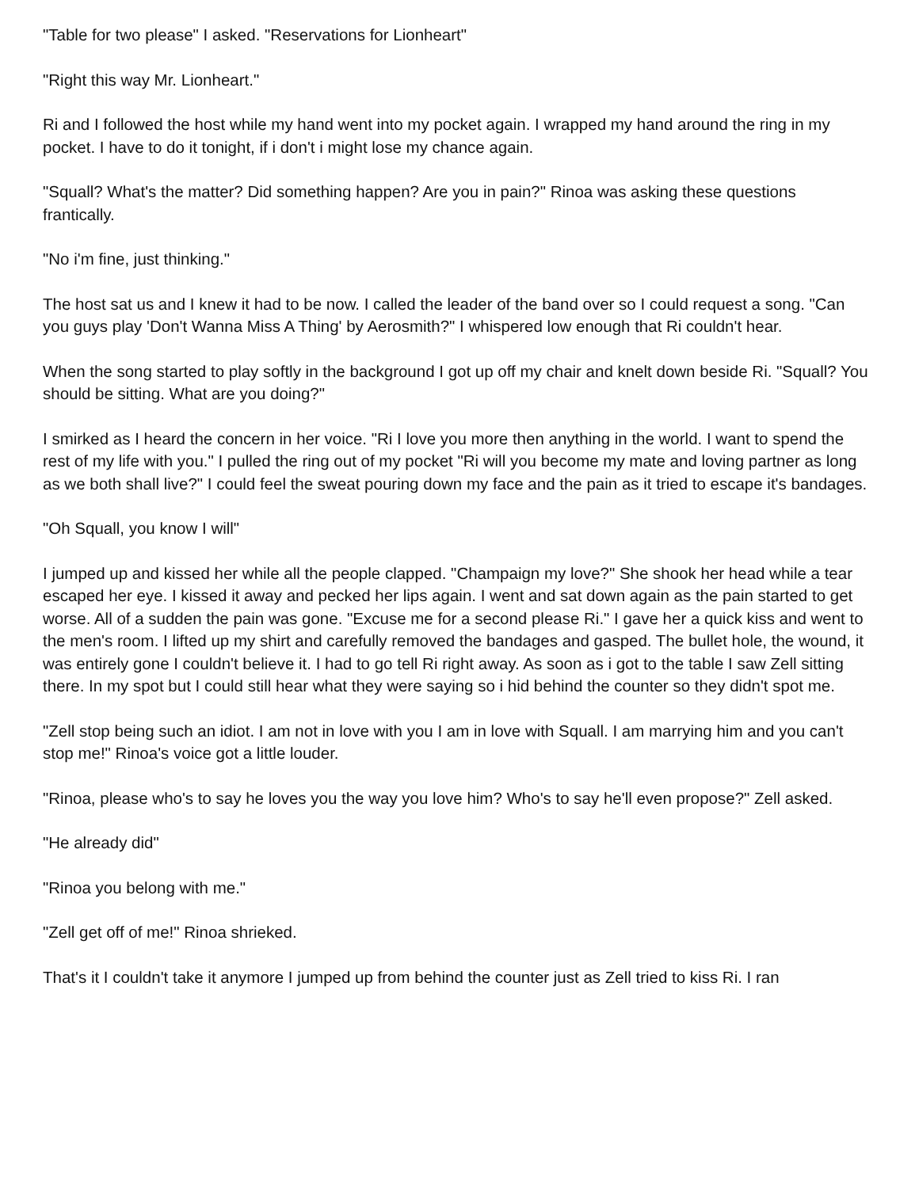"Table for two please" I asked. "Reservations for Lionheart"
"Right this way Mr. Lionheart."
Ri and I followed the host while my hand went into my pocket again. I wrapped my hand around the ring in my pocket. I have to do it tonight, if i don't i might lose my chance again.
"Squall? What's the matter? Did something happen? Are you in pain?" Rinoa was asking these questions frantically.
"No i'm fine, just thinking."
The host sat us and I knew it had to be now. I called the leader of the band over so I could request a song. "Can you guys play 'Don't Wanna Miss A Thing' by Aerosmith?" I whispered low enough that Ri couldn't hear.
When the song started to play softly in the background I got up off my chair and knelt down beside Ri. "Squall? You should be sitting. What are you doing?"
I smirked as I heard the concern in her voice. "Ri I love you more then anything in the world. I want to spend the rest of my life with you." I pulled the ring out of my pocket "Ri will you become my mate and loving partner as long as we both shall live?" I could feel the sweat pouring down my face and the pain as it tried to escape it's bandages.
"Oh Squall, you know I will"
I jumped up and kissed her while all the people clapped. "Champaign my love?" She shook her head while a tear escaped her eye. I kissed it away and pecked her lips again. I went and sat down again as the pain started to get worse. All of a sudden the pain was gone. "Excuse me for a second please Ri." I gave her a quick kiss and went to the men's room. I lifted up my shirt and carefully removed the bandages and gasped. The bullet hole, the wound, it was entirely gone I couldn't believe it. I had to go tell Ri right away. As soon as i got to the table I saw Zell sitting there. In my spot but I could still hear what they were saying so i hid behind the counter so they didn't spot me.
"Zell stop being such an idiot. I am not in love with you I am in love with Squall. I am marrying him and you can't stop me!" Rinoa's voice got a little louder.
"Rinoa, please who's to say he loves you the way you love him? Who's to say he'll even propose?" Zell asked.
"He already did"
"Rinoa you belong with me."
"Zell get off of me!" Rinoa shrieked.
That's it I couldn't take it anymore I jumped up from behind the counter just as Zell tried to kiss Ri. I ran